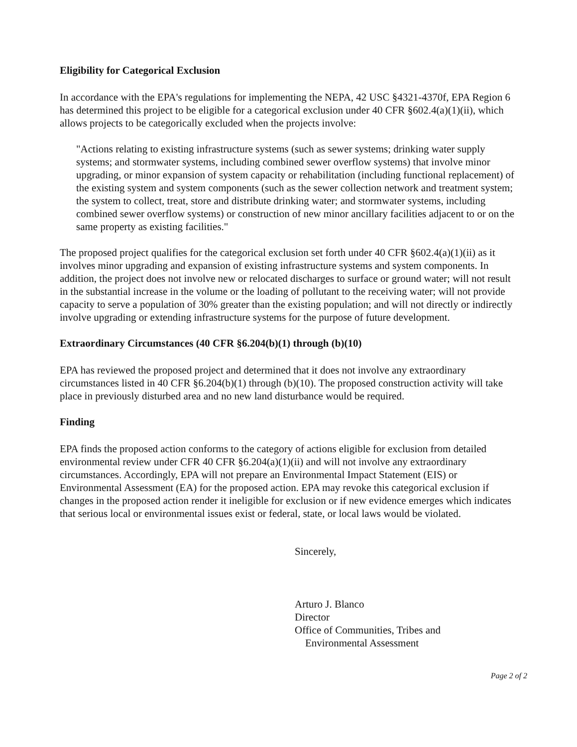Eligibility for Categorical Exclusion
In accordance with the EPA's regulations for implementing the NEPA, 42 USC §4321-4370f, EPA Region 6 has determined this project to be eligible for a categorical exclusion under 40 CFR §602.4(a)(1)(ii), which allows projects to be categorically excluded when the projects involve:
"Actions relating to existing infrastructure systems (such as sewer systems; drinking water supply systems; and stormwater systems, including combined sewer overflow systems) that involve minor upgrading, or minor expansion of system capacity or rehabilitation (including functional replacement) of the existing system and system components (such as the sewer collection network and treatment system; the system to collect, treat, store and distribute drinking water; and stormwater systems, including combined sewer overflow systems) or construction of new minor ancillary facilities adjacent to or on the same property as existing facilities."
The proposed project qualifies for the categorical exclusion set forth under 40 CFR §602.4(a)(1)(ii) as it involves minor upgrading and expansion of existing infrastructure systems and system components. In addition, the project does not involve new or relocated discharges to surface or ground water; will not result in the substantial increase in the volume or the loading of pollutant to the receiving water; will not provide capacity to serve a population of 30% greater than the existing population; and will not directly or indirectly involve upgrading or extending infrastructure systems for the purpose of future development.
Extraordinary Circumstances (40 CFR §6.204(b)(1) through (b)(10)
EPA has reviewed the proposed project and determined that it does not involve any extraordinary circumstances listed in 40 CFR §6.204(b)(1) through (b)(10). The proposed construction activity will take place in previously disturbed area and no new land disturbance would be required.
Finding
EPA finds the proposed action conforms to the category of actions eligible for exclusion from detailed environmental review under CFR 40 CFR §6.204(a)(1)(ii) and will not involve any extraordinary circumstances. Accordingly, EPA will not prepare an Environmental Impact Statement (EIS) or Environmental Assessment (EA) for the proposed action. EPA may revoke this categorical exclusion if changes in the proposed action render it ineligible for exclusion or if new evidence emerges which indicates that serious local or environmental issues exist or federal, state, or local laws would be violated.
Sincerely,
Arturo J. Blanco
Director
Office of Communities, Tribes and
Environmental Assessment
Page 2 of 2